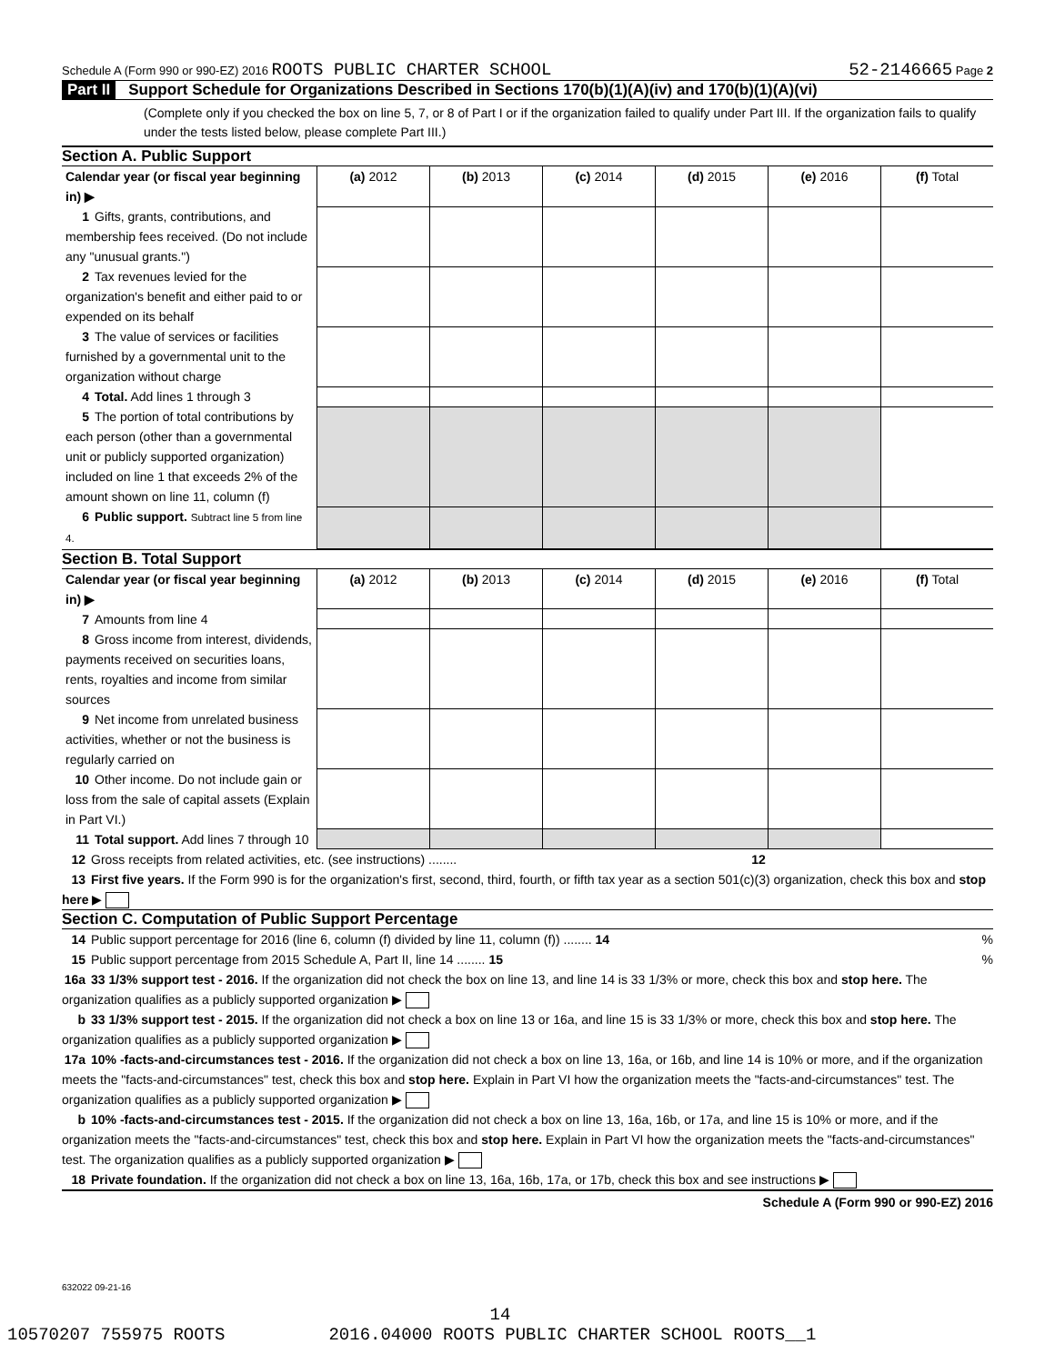Schedule A (Form 990 or 990-EZ) 2016 ROOTS PUBLIC CHARTER SCHOOL 52-2146665 Page 2
Part II Support Schedule for Organizations Described in Sections 170(b)(1)(A)(iv) and 170(b)(1)(A)(vi)
(Complete only if you checked the box on line 5, 7, or 8 of Part I or if the organization failed to qualify under Part III. If the organization fails to qualify under the tests listed below, please complete Part III.)
Section A. Public Support
| Calendar year (or fiscal year beginning in) ▶ | (a) 2012 | (b) 2013 | (c) 2014 | (d) 2015 | (e) 2016 | (f) Total |
| --- | --- | --- | --- | --- | --- | --- |
| 1 Gifts, grants, contributions, and membership fees received. (Do not include any "unusual grants.") | | | | | | |
| 2 Tax revenues levied for the organization's benefit and either paid to or expended on its behalf | | | | | | |
| 3 The value of services or facilities furnished by a governmental unit to the organization without charge | | | | | | |
| 4 Total. Add lines 1 through 3 | | | | | | |
| 5 The portion of total contributions by each person (other than a governmental unit or publicly supported organization) included on line 1 that exceeds 2% of the amount shown on line 11, column (f) | | | | | | |
| 6 Public support. Subtract line 5 from line 4. | | | | | | |
Section B. Total Support
| Calendar year (or fiscal year beginning in) ▶ | (a) 2012 | (b) 2013 | (c) 2014 | (d) 2015 | (e) 2016 | (f) Total |
| --- | --- | --- | --- | --- | --- | --- |
| 7 Amounts from line 4 | | | | | | |
| 8 Gross income from interest, dividends, payments received on securities loans, rents, royalties and income from similar sources | | | | | | |
| 9 Net income from unrelated business activities, whether or not the business is regularly carried on | | | | | | |
| 10 Other income. Do not include gain or loss from the sale of capital assets (Explain in Part VI.) | | | | | | |
| 11 Total support. Add lines 7 through 10 | | | | | | |
12 Gross receipts from related activities, etc. (see instructions) ........ 12
13 First five years. If the Form 990 is for the organization's first, second, third, fourth, or fifth tax year as a section 501(c)(3) organization, check this box and stop here ▶
Section C. Computation of Public Support Percentage
14 Public support percentage for 2016 (line 6, column (f) divided by line 11, column (f)) ........ 14 %
15 Public support percentage from 2015 Schedule A, Part II, line 14 ........ 15 %
16a 33 1/3% support test - 2016. If the organization did not check the box on line 13, and line 14 is 33 1/3% or more, check this box and stop here. The organization qualifies as a publicly supported organization ▶
b 33 1/3% support test - 2015. If the organization did not check a box on line 13 or 16a, and line 15 is 33 1/3% or more, check this box and stop here. The organization qualifies as a publicly supported organization ▶
17a 10% -facts-and-circumstances test - 2016. If the organization did not check a box on line 13, 16a, or 16b, and line 14 is 10% or more, and if the organization meets the "facts-and-circumstances" test, check this box and stop here. Explain in Part VI how the organization meets the "facts-and-circumstances" test. The organization qualifies as a publicly supported organization ▶
b 10% -facts-and-circumstances test - 2015. If the organization did not check a box on line 13, 16a, 16b, or 17a, and line 15 is 10% or more, and if the organization meets the "facts-and-circumstances" test, check this box and stop here. Explain in Part VI how the organization meets the "facts-and-circumstances" test. The organization qualifies as a publicly supported organization ▶
18 Private foundation. If the organization did not check a box on line 13, 16a, 16b, 17a, or 17b, check this box and see instructions ▶
Schedule A (Form 990 or 990-EZ) 2016
632022 09-21-16
14
10570207 755975 ROOTS 2016.04000 ROOTS PUBLIC CHARTER SCHOOL ROOTS__1